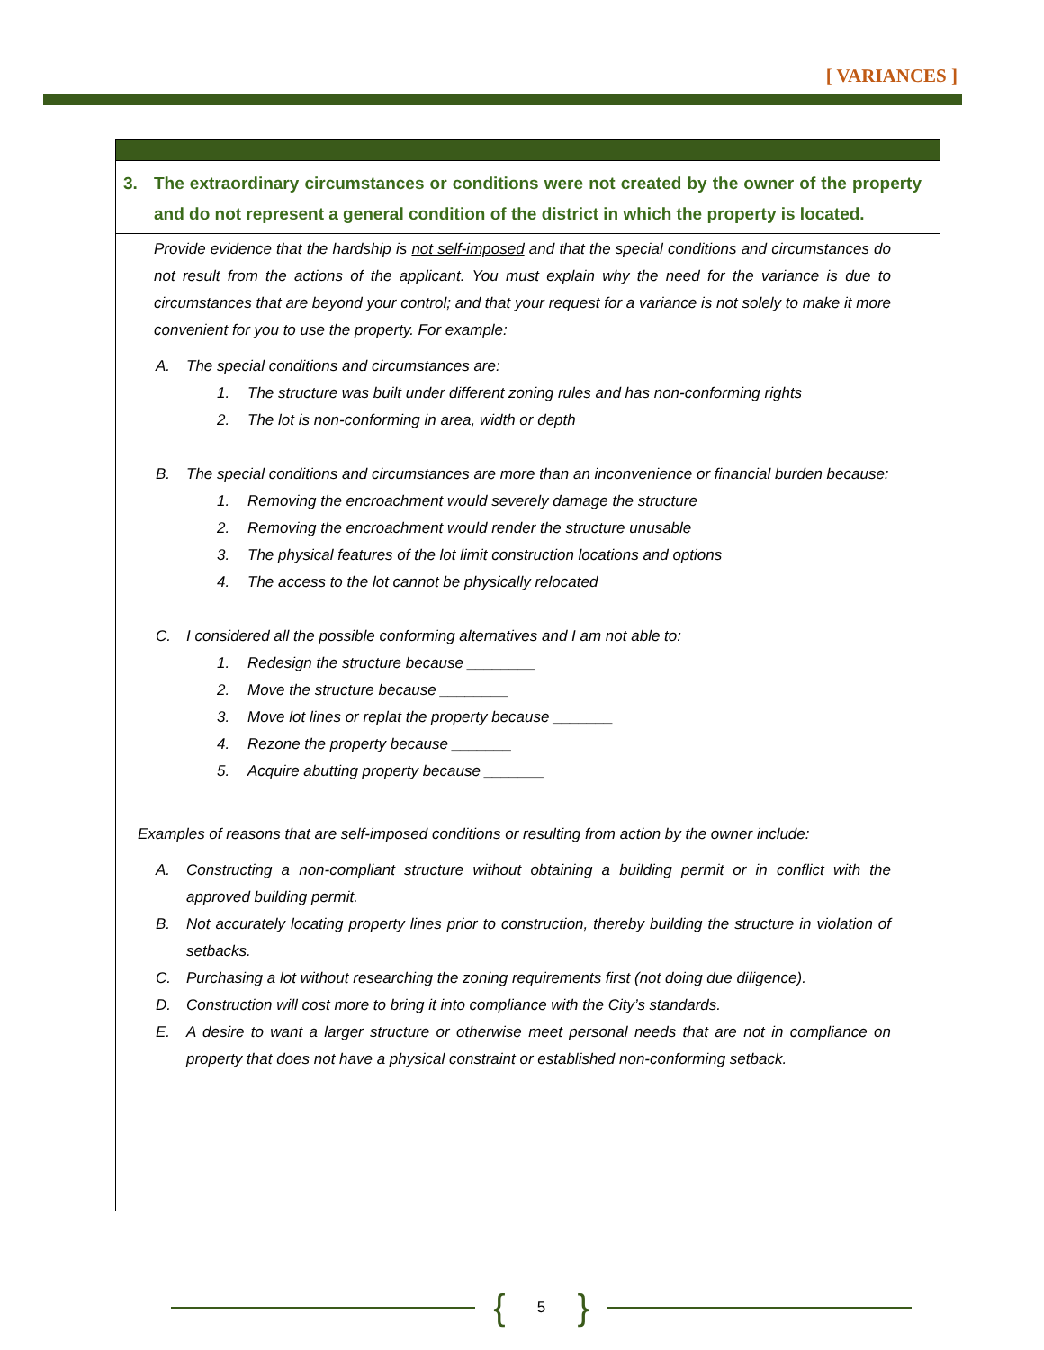[ VARIANCES ]
3. The extraordinary circumstances or conditions were not created by the owner of the property and do not represent a general condition of the district in which the property is located.
Provide evidence that the hardship is not self-imposed and that the special conditions and circumstances do not result from the actions of the applicant. You must explain why the need for the variance is due to circumstances that are beyond your control; and that your request for a variance is not solely to make it more convenient for you to use the property. For example:
A. The special conditions and circumstances are:
1. The structure was built under different zoning rules and has non-conforming rights
2. The lot is non-conforming in area, width or depth
B. The special conditions and circumstances are more than an inconvenience or financial burden because:
1. Removing the encroachment would severely damage the structure
2. Removing the encroachment would render the structure unusable
3. The physical features of the lot limit construction locations and options
4. The access to the lot cannot be physically relocated
C. I considered all the possible conforming alternatives and I am not able to:
1. Redesign the structure because ________
2. Move the structure because ________
3. Move lot lines or replat the property because _______
4. Rezone the property because _______
5. Acquire abutting property because _______
Examples of reasons that are self-imposed conditions or resulting from action by the owner include:
A. Constructing a non-compliant structure without obtaining a building permit or in conflict with the approved building permit.
B. Not accurately locating property lines prior to construction, thereby building the structure in violation of setbacks.
C. Purchasing a lot without researching the zoning requirements first (not doing due diligence).
D. Construction will cost more to bring it into compliance with the City’s standards.
E. A desire to want a larger structure or otherwise meet personal needs that are not in compliance on property that does not have a physical constraint or established non-conforming setback.
{
5
}